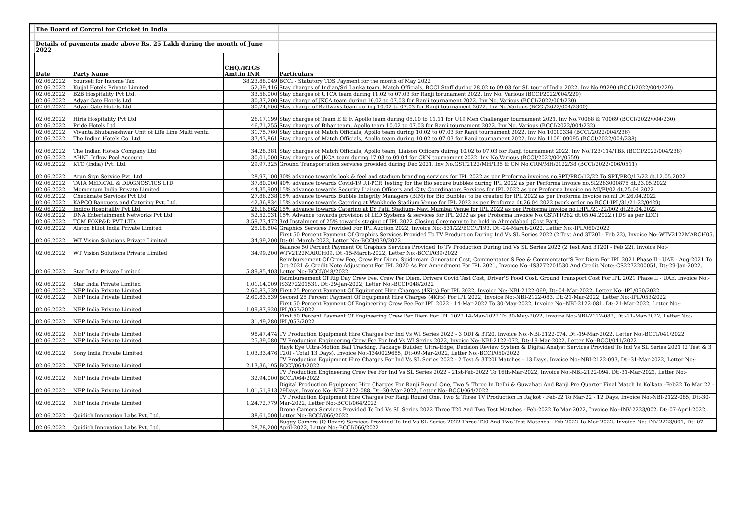| | The Board of Control for Cricket in India | | | |
| | Details of payments made above Rs. 25 Lakh during the month of June 2022 | | | |
| | Date | Party Name | CHQ./RTGS Amt.in INR | Particulars |
| | 02.06.2022 | Yourself for Income Tax | 38,23,88,049 | BCCI - Statutory TDS Payment for the month of May 2022 |
| | 02.06.2022 | Kujjal Hotels Private Limited | 52,39,416 | Stay charges of Indian/Sri Lanka team, Match Officials, BCCI Staff during 28.02 to 09.03 for SL tour of India 2022. Inv No.99290 (BCCI/2022/004/229) |
| | 02.06.2022 | B2B Hospitality Pvt Ltd. | 33,56,000 | Stay charges of UTCA team during 11.02 to 07.03 for Ranji torunament 2022. Inv No. Various (BCCI/2022/004/229) |
| | 02.06.2022 | Adyar Gate Hotels Ltd | 30,37,200 | Stay charge of JKCA team during 10.02 to 07.03 for Ranji tournament 2022. Inv No. Various (BCCI/2022/004/230) |
| | 02.06.2022 | Adyar Gate Hotels Ltd | 30,24,600 | Stay charge of Railways team during 10.02 to 07.03 for Ranji tournament 2022. Inv No.Various (BCCI/2022/004/2300) |
| | 02.06.2022 | Hiris Hospitality Pvt Ltd | 26,17,199 | Stay charges of Team E & F, Apollo team during 05.10 to 11.11 for U19 Men Challenger tournament 2021. Inv No.70068 & 70069 (BCCI/2022/004/230) |
| | 02.06.2022 | Pride Hotels Ltd | 46,71,255 | Stay charges of Bihar team, Apollo team 10.02 to 07.03 for Ranji tournament 2022. Inv No. Various (BCCI/2022/004/232) |
| | 02.06.2022 | Vivanta Bhubaneshwar Unit of Life Line Multi ventu | 31,75,760 | Stay charges of Match Officials, Apollo team during 10.02 to 07.03 for Ranji tournament 2022. Inv No.10000334 (BCCI/2022/004/236) |
| | 02.06.2022 | The Indian Hotels Co. Ltd | 37,43,861 | Stay charges of Match Officials, Apollo team during 10.02 to 07.03 for Ranji tournament 2022. Inv No.1109109095 (BCCI/2022/004/238) |
| | 02.06.2022 | The Indian Hotels Company Ltd | 34,28,381 | Stay charges of Match Officials, Apollo team, Liaison Officers duirng 10.02 to 07.03 for Ranji tournament 2022. Inv No.T23/114/TBK (BCCI/2022/004/238) |
| | 02.06.2022 | AHNL Inflow Pool Account | 30,01,000 | Stay charges of JKCA team during 17.03 to 09.04 for CKN tournament 2022. Inv No.Various (BCCI/2022/004/0559) |
| | 02.06.2022 | KTC (India) Pvt. Ltd. | 29,97,325 | Ground Transportation services provided during Dec 2021. Inv No.GST/2122/MH/135 & CN No.CRN/MH/2122/38 (BCCI/2022/006/0511) |
| | 02.06.2022 | Arun Sign Service Pvt. Ltd. | 28,97,100 | 30% advance towards look & feel and stadium branding services for IPL 2022 as per Proforma invoices no.SPT/PRO/12/22 To SPT/PRO/13/22 dt.12.05.2022 |
| | 02.06.2022 | TATA MEDICAL & DIAGNOSTICS LTD | 37,80,000 | 40% advance towards Covid-19 RT-PCR Testing for the Bio secure bubbles during IPL 2022 as per Performa Invoice no.SI22630008​75 dt.23.05.2022 |
| | 02.06.2022 | Momentum India Private Limited | 44,35,909 | 15% advance towards Security Liaison Officers and City Coordinators Services for IPL 2022 as per Proforma Invoice no.MI/PI/02 dt.25.04.2022 |
| | 02.06.2022 | Checkmate Services Pvt Ltd | 27,86,238 | 15% advance towards Bubble Integrity Managers (BIM) for Bio Bubbles to be created for IPL 2022 as per Proforma Invoice no.nil Dt.26.04.2022 |
| | 02.06.2022 | KAPCO Banquets and Catering Pvt. Ltd. | 42,36,834 | 15% advance towards Catering at Wankhede Stadium Venue for IPL 2022 as per Proforma dt.26.04.2022 (work order no.BCCI-IPL/31/21-22/0429) |
| | 02.06.2022 | Indigo Hospitality Pvt Ltd. | 26,16,662 | 15% advance towards Catering at DY Patil Stadium- Navi Mumbai Venue for IPL 2022 as per Proforma Invoice no.IHPL/21-22/002 dt.25.04.2022 |
| | 02.06.2022 | DNA Entertainment Networks Pvt Ltd | 52,52,031 | 15% Advance towards provision of LED Systems & services for IPL 2022 as per Proforma Invoice No.GST/PI/262 dt.05.04.2022.(TDS as per LDC) |
| | 02.06.2022 | TCM FOXP&D PVT LTD. | 3,59,73,472 | 3rd Instalment of 25% towards staging of IPL 2022 Closing Ceremony to be held in Ahmedabad (Cost Part) |
| | 02.06.2022 | Alston Elliot India Private Limited | 25,18,804 | Graphics Services Provided For IPL Auction 2022, Invoice No:-531/22/BCC/I/193, Dt:-24-March-2022, Letter No:-IPL/060/2022 |
| | 02.06.2022 | WT Vision Solutions Private Limited | 34,99,200 | First 50 Percent Payment Of Graphics Services Provided To TV Production During Ind Vs SL Series 2022 (2 Test And 3T20I - Feb 22), Invoice No:-WTV2122MARCH05, Dt:-01-March-2022, Letter No:-BCCI/039/2022 |
| | 02.06.2022 | WT Vision Solutions Private Limited | 34,99,200 | Balance 50 Percent Payment Of Graphics Services Provided To TV Production During Ind Vs SL Series 2022 (2 Test And 3T20I - Feb 22), Invoice No:-WTV2122MARCH09, Dt:-15-March-2022, Letter No:-BCCI/039/2022 |
| | 02.06.2022 | Star India Private Limited | 5,89,85,403 | Reimbursement Of Crew Fee, Crew Per Diem, Spidercam Generator Cost, Commentator'S Fee & Commentator'S Per Diem For IPL 2021 Phase II - UAE - Aug-2021 To Oct-2021 & Credit Note Adjustment For IPL 2020 As Per Amendment For IPL 2021, Invoice No:-IS3272201530 And Credit Note:-CS2272200051, Dt:-29-Jan-2022, Letter No:-BCCI/048/2022 |
| | 02.06.2022 | Star India Private Limited | 1,01,14,009 | Reimbursement Of Rig Day Crew Fee, Crew Per Diem, Drivers Covid Test Cost, Driver'S Food Cost, Ground Transport Cost For IPL 2021 Phase II - UAE, Invoice No:-IS3272201531, Dt:-29-Jan-2022, Letter No:-BCCI/048/2022 |
| | 02.06.2022 | NEP India Private Limited | 2,60,83,539 | First 25 Percent Payment Of Equipment Hire Charges (4Kits) For IPL 2022, Invoice No:-NBI-2122-069, Dt:-04-Mar-2022, Letter No:-IPL/050/2022 |
| | 02.06.2022 | NEP India Private Limited | 2,60,83,539 | Second 25 Percent Payment Of Equipment Hire Charges (4Kits) For IPL 2022, Invoice No:-NBI-2122-083, Dt:-21-Mar-2022, Letter No:-IPL/053/2022 |
| | 02.06.2022 | NEP India Private Limited | 1,09,87,920 | First 50 Percent Payment Of Engineering Crew Fee For IPL 2022 - 14-Mar-2022 To 30-May-2022, Invoice No:-NBI-2122-081, Dt:-21-Mar-2022, Letter No:-IPL/053/2022 |
| | 02.06.2022 | NEP India Private Limited | 31,49,280 | First 50 Percent Payment Of Engineering Crew Per Diem For IPL 2022 14-Mar-2022 To 30-May-2022, Invoice No:-NBI-2122-082, Dt:-21-Mar-2022, Letter No:-IPL/053/2022 |
| | 02.06.2022 | NEP India Private Limited | 98,47,474 | TV Production Equipment Hire Charges For Ind Vs WI Series 2022 - 3 ODI & 3T20, Invoice No:-NBI-2122-074, Dt:-19-Mar-2022, Letter No:-BCCI/041/2022 |
| | 02.06.2022 | NEP India Private Limited | 25,39,080 | TV Production Engineering Crew Fee For Ind Vs WI Series 2022, Invoice No:-NBI-2122-072, Dt:-19-Mar-2022, Letter No:-BCCI/041/2022 |
| | 02.06.2022 | Sony India Private Limited | 1,03,33,476 | Hayk Eye Ultra-Motion Ball Tracking, Package Builder, Ultra-Edge, Decision Review System & Digital Analyst Services Provided To Ind Vs SL Series 2021 (2 Test & 3 T20I - Total 13 Days), Invoice No:-1340029685, Dt:-09-Mar-2022, Letter No:-BCCI/050/2022 |
| | 02.06.2022 | NEP India Private Limited | 2,13,36,195 | TV Production Equipment Hire Charges For Ind Vs SL Series 2022 - 2 Test & 3T20I Matches - 13 Days, Invoice No:-NBI-2122-093, Dt:-31-Mar-2022, Letter No:-BCCI/064/2022 |
| | 02.06.2022 | NEP India Private Limited | 32,94,000 | TV Production Engineering Crew Fee For Ind Vs SL Series 2022 - 21st-Feb-2022 To 16th-Mar-2022, Invoice No:-NBI-2122-094, Dt:-31-Mar-2022, Letter No:-BCCI/064/2022 |
| | 02.06.2022 | NEP India Private Limited | 1,01,51,913 | Digital Production Equipment Hire Charges For Ranji Round One, Two & Three In Delhi & Guwahati And Ranji Pre Quarter Final Match In Kolkata -Feb22 To Mar 22 - 29Days, Invoice No:-NBI-2122-088, Dt:-30-Mar-2022, Letter No:-BCCI/064/2022 |
| | 02.06.2022 | NEP India Private Limited | 1,24,72,779 | TV Production Equipment Hire Charges For Ranji Round One, Two & Three TV Production In Rajkot - Feb-22 To Mar-22 - 12 Days, Invoice No:-NBI-2122-085, Dt:-30-Mar-2022, Letter No:-BCCI/064/2022 |
| | 02.06.2022 | Quidich Innovation Labs Pvt. Ltd. | 38,61,000 | Drone Camera Services Provided To Ind Vs SL Series 2022 Three T20 And Two Test Matches - Feb-2022 To Mar-2022, Invoice No:-INV-2223/002, Dt:-07-April-2022, Letter No:-BCCI/066/2022 |
| | 02.06.2022 | Quidich Innovation Labs Pvt. Ltd. | 28,78,200 | Buggy Camera (Q Rover) Services Provided To Ind Vs SL Series 2022 Three T20 And Two Test Matches - Feb-2022 To Mar-2022, Invoice No:-INV-2223/001, Dt:-07-April-2022, Letter No:-BCCI/066/2022 |